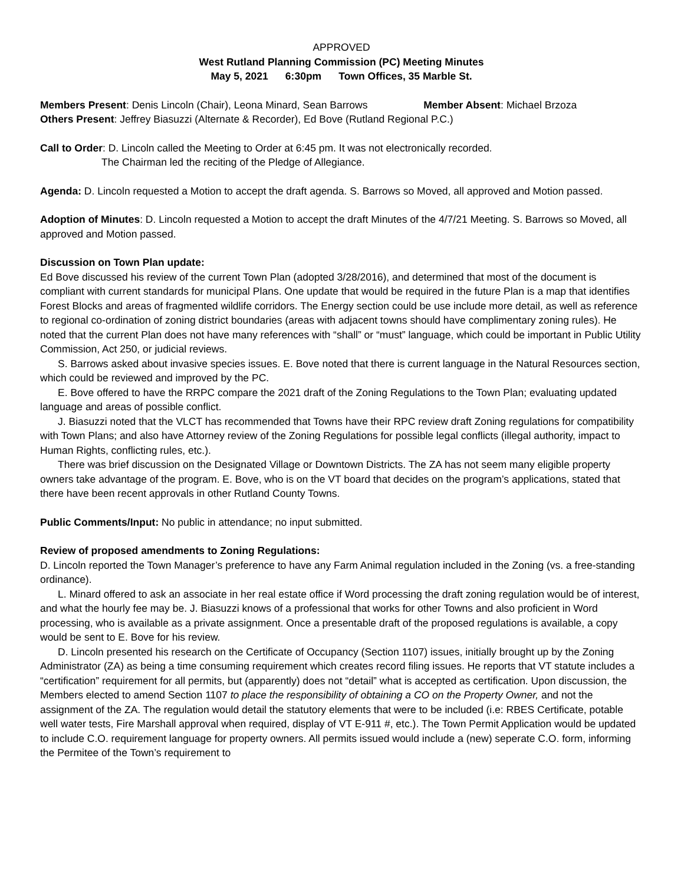APPROVED
West Rutland Planning Commission (PC) Meeting Minutes
May 5, 2021 6:30pm Town Offices, 35 Marble St.
Members Present: Denis Lincoln (Chair), Leona Minard, Sean Barrows Member Absent: Michael Brzoza
Others Present: Jeffrey Biasuzzi (Alternate & Recorder), Ed Bove (Rutland Regional P.C.)
Call to Order: D. Lincoln called the Meeting to Order at 6:45 pm. It was not electronically recorded.
The Chairman led the reciting of the Pledge of Allegiance.
Agenda: D. Lincoln requested a Motion to accept the draft agenda. S. Barrows so Moved, all approved and Motion passed.
Adoption of Minutes: D. Lincoln requested a Motion to accept the draft Minutes of the 4/7/21 Meeting. S. Barrows so Moved, all approved and Motion passed.
Discussion on Town Plan update:
Ed Bove discussed his review of the current Town Plan (adopted 3/28/2016), and determined that most of the document is compliant with current standards for municipal Plans. One update that would be required in the future Plan is a map that identifies Forest Blocks and areas of fragmented wildlife corridors. The Energy section could be use include more detail, as well as reference to regional co-ordination of zoning district boundaries (areas with adjacent towns should have complimentary zoning rules). He noted that the current Plan does not have many references with “shall” or “must” language, which could be important in Public Utility Commission, Act 250, or judicial reviews.
S. Barrows asked about invasive species issues. E. Bove noted that there is current language in the Natural Resources section, which could be reviewed and improved by the PC.
E. Bove offered to have the RRPC compare the 2021 draft of the Zoning Regulations to the Town Plan; evaluating updated language and areas of possible conflict.
J. Biasuzzi noted that the VLCT has recommended that Towns have their RPC review draft Zoning regulations for compatibility with Town Plans; and also have Attorney review of the Zoning Regulations for possible legal conflicts (illegal authority, impact to Human Rights, conflicting rules, etc.).
There was brief discussion on the Designated Village or Downtown Districts. The ZA has not seem many eligible property owners take advantage of the program. E. Bove, who is on the VT board that decides on the program’s applications, stated that there have been recent approvals in other Rutland County Towns.
Public Comments/Input: No public in attendance; no input submitted.
Review of proposed amendments to Zoning Regulations:
D. Lincoln reported the Town Manager’s preference to have any Farm Animal regulation included in the Zoning (vs. a free-standing ordinance).
L. Minard offered to ask an associate in her real estate office if Word processing the draft zoning regulation would be of interest, and what the hourly fee may be. J. Biasuzzi knows of a professional that works for other Towns and also proficient in Word processing, who is available as a private assignment. Once a presentable draft of the proposed regulations is available, a copy would be sent to E. Bove for his review.
D. Lincoln presented his research on the Certificate of Occupancy (Section 1107) issues, initially brought up by the Zoning Administrator (ZA) as being a time consuming requirement which creates record filing issues. He reports that VT statute includes a “certification” requirement for all permits, but (apparently) does not “detail” what is accepted as certification. Upon discussion, the Members elected to amend Section 1107 to place the responsibility of obtaining a CO on the Property Owner, and not the assignment of the ZA. The regulation would detail the statutory elements that were to be included (i.e: RBES Certificate, potable well water tests, Fire Marshall approval when required, display of VT E-911 #, etc.). The Town Permit Application would be updated to include C.O. requirement language for property owners. All permits issued would include a (new) seperate C.O. form, informing the Permitee of the Town’s requirement to